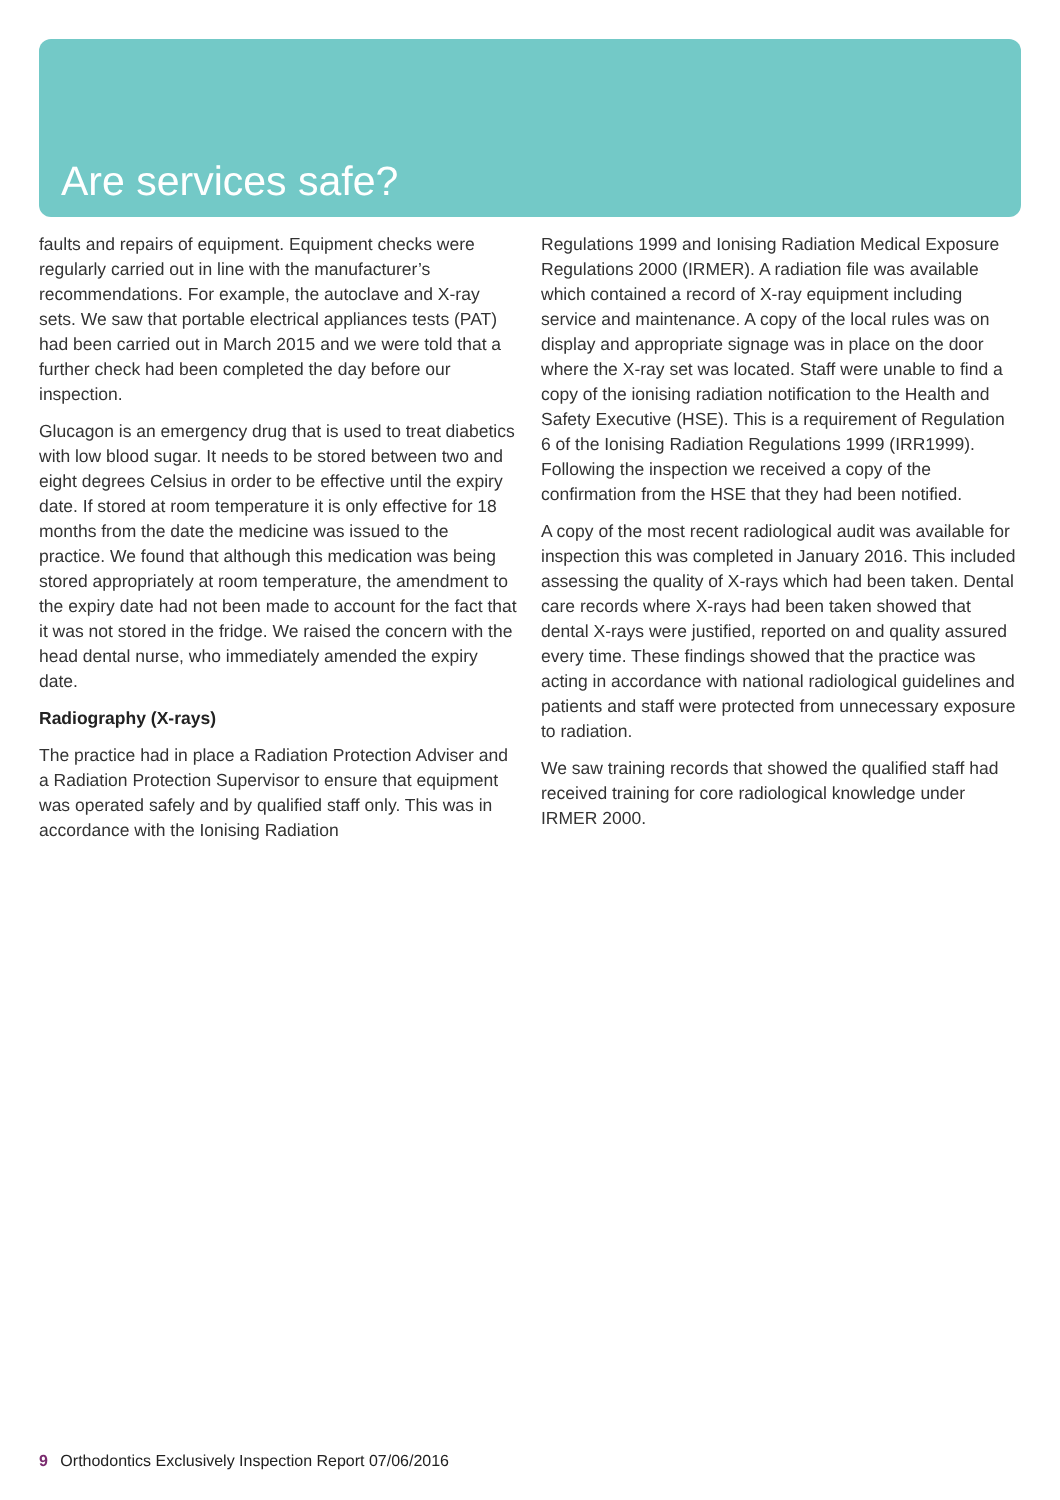Are services safe?
faults and repairs of equipment. Equipment checks were regularly carried out in line with the manufacturer’s recommendations. For example, the autoclave and X-ray sets. We saw that portable electrical appliances tests (PAT) had been carried out in March 2015 and we were told that a further check had been completed the day before our inspection.
Glucagon is an emergency drug that is used to treat diabetics with low blood sugar. It needs to be stored between two and eight degrees Celsius in order to be effective until the expiry date. If stored at room temperature it is only effective for 18 months from the date the medicine was issued to the practice. We found that although this medication was being stored appropriately at room temperature, the amendment to the expiry date had not been made to account for the fact that it was not stored in the fridge. We raised the concern with the head dental nurse, who immediately amended the expiry date.
Radiography (X-rays)
The practice had in place a Radiation Protection Adviser and a Radiation Protection Supervisor to ensure that equipment was operated safely and by qualified staff only. This was in accordance with the Ionising Radiation
Regulations 1999 and Ionising Radiation Medical Exposure Regulations 2000 (IRMER). A radiation file was available which contained a record of X-ray equipment including service and maintenance. A copy of the local rules was on display and appropriate signage was in place on the door where the X-ray set was located. Staff were unable to find a copy of the ionising radiation notification to the Health and Safety Executive (HSE). This is a requirement of Regulation 6 of the Ionising Radiation Regulations 1999 (IRR1999). Following the inspection we received a copy of the confirmation from the HSE that they had been notified.
A copy of the most recent radiological audit was available for inspection this was completed in January 2016. This included assessing the quality of X-rays which had been taken. Dental care records where X-rays had been taken showed that dental X-rays were justified, reported on and quality assured every time. These findings showed that the practice was acting in accordance with national radiological guidelines and patients and staff were protected from unnecessary exposure to radiation.
We saw training records that showed the qualified staff had received training for core radiological knowledge under IRMER 2000.
9 Orthodontics Exclusively Inspection Report 07/06/2016